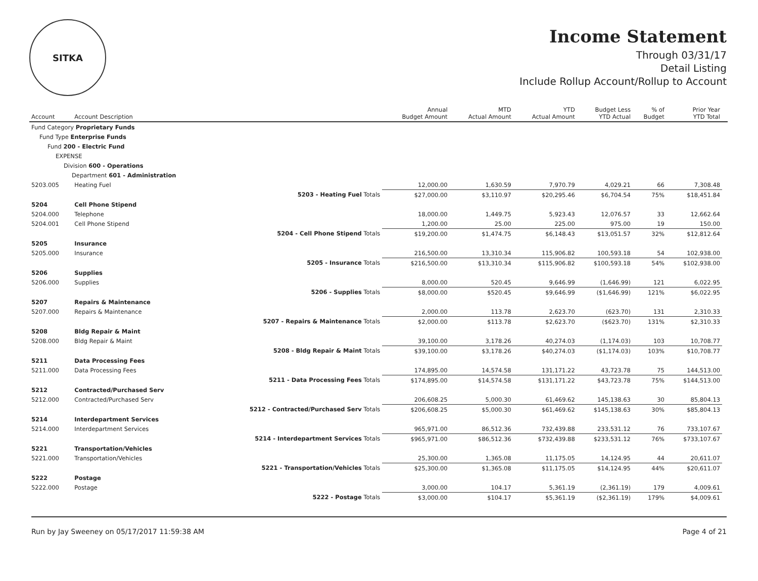SITKA
Income Statement
Through 03/31/17
Detail Listing
Include Rollup Account/Rollup to Account
| Account | Account Description | | Annual Budget Amount | MTD Actual Amount | YTD Actual Amount | Budget Less YTD Actual | % of Budget | Prior Year YTD Total | |
| --- | --- | --- | --- | --- | --- | --- | --- | --- | --- |
| Fund Category Proprietary Funds | | | | | | | | | |
| Fund Type Enterprise Funds | | | | | | | | | |
| Fund 200 - Electric Fund | | | | | | | | | |
| EXPENSE | | | | | | | | | |
| Division 600 - Operations | | | | | | | | | |
| Department 601 - Administration | | | | | | | | | |
| 5203.005 | Heating Fuel | | 12,000.00 | 1,630.59 | 7,970.79 | 4,029.21 | 66 | 7,308.48 | |
| | | 5203 - Heating Fuel Totals | $27,000.00 | $3,110.97 | $20,295.46 | $6,704.54 | 75% | $18,451.84 | |
| 5204 | Cell Phone Stipend | | | | | | | | |
| 5204.000 | Telephone | | 18,000.00 | 1,449.75 | 5,923.43 | 12,076.57 | 33 | 12,662.64 | |
| 5204.001 | Cell Phone Stipend | | 1,200.00 | 25.00 | 225.00 | 975.00 | 19 | 150.00 | |
| | | 5204 - Cell Phone Stipend Totals | $19,200.00 | $1,474.75 | $6,148.43 | $13,051.57 | 32% | $12,812.64 | |
| 5205 | Insurance | | | | | | | | |
| 5205.000 | Insurance | | 216,500.00 | 13,310.34 | 115,906.82 | 100,593.18 | 54 | 102,938.00 | |
| | | 5205 - Insurance Totals | $216,500.00 | $13,310.34 | $115,906.82 | $100,593.18 | 54% | $102,938.00 | |
| 5206 | Supplies | | | | | | | | |
| 5206.000 | Supplies | | 8,000.00 | 520.45 | 9,646.99 | (1,646.99) | 121 | 6,022.95 | |
| | | 5206 - Supplies Totals | $8,000.00 | $520.45 | $9,646.99 | ($1,646.99) | 121% | $6,022.95 | |
| 5207 | Repairs & Maintenance | | | | | | | | |
| 5207.000 | Repairs & Maintenance | | 2,000.00 | 113.78 | 2,623.70 | (623.70) | 131 | 2,310.33 | |
| | | 5207 - Repairs & Maintenance Totals | $2,000.00 | $113.78 | $2,623.70 | ($623.70) | 131% | $2,310.33 | |
| 5208 | Bldg Repair & Maint | | | | | | | | |
| 5208.000 | Bldg Repair & Maint | | 39,100.00 | 3,178.26 | 40,274.03 | (1,174.03) | 103 | 10,708.77 | |
| | | 5208 - Bldg Repair & Maint Totals | $39,100.00 | $3,178.26 | $40,274.03 | ($1,174.03) | 103% | $10,708.77 | |
| 5211 | Data Processing Fees | | | | | | | | |
| 5211.000 | Data Processing Fees | | 174,895.00 | 14,574.58 | 131,171.22 | 43,723.78 | 75 | 144,513.00 | |
| | | 5211 - Data Processing Fees Totals | $174,895.00 | $14,574.58 | $131,171.22 | $43,723.78 | 75% | $144,513.00 | |
| 5212 | Contracted/Purchased Serv | | | | | | | | |
| 5212.000 | Contracted/Purchased Serv | | 206,608.25 | 5,000.30 | 61,469.62 | 145,138.63 | 30 | 85,804.13 | |
| | | 5212 - Contracted/Purchased Serv Totals | $206,608.25 | $5,000.30 | $61,469.62 | $145,138.63 | 30% | $85,804.13 | |
| 5214 | Interdepartment Services | | | | | | | | |
| 5214.000 | Interdepartment Services | | 965,971.00 | 86,512.36 | 732,439.88 | 233,531.12 | 76 | 733,107.67 | |
| | | 5214 - Interdepartment Services Totals | $965,971.00 | $86,512.36 | $732,439.88 | $233,531.12 | 76% | $733,107.67 | |
| 5221 | Transportation/Vehicles | | | | | | | | |
| 5221.000 | Transportation/Vehicles | | 25,300.00 | 1,365.08 | 11,175.05 | 14,124.95 | 44 | 20,611.07 | |
| | | 5221 - Transportation/Vehicles Totals | $25,300.00 | $1,365.08 | $11,175.05 | $14,124.95 | 44% | $20,611.07 | |
| 5222 | Postage | | | | | | | | |
| 5222.000 | Postage | | 3,000.00 | 104.17 | 5,361.19 | (2,361.19) | 179 | 4,009.61 | |
| | | 5222 - Postage Totals | $3,000.00 | $104.17 | $5,361.19 | ($2,361.19) | 179% | $4,009.61 | |
Run by Jay Sweeney on 05/17/2017 11:59:38 AM Page 4 of 21